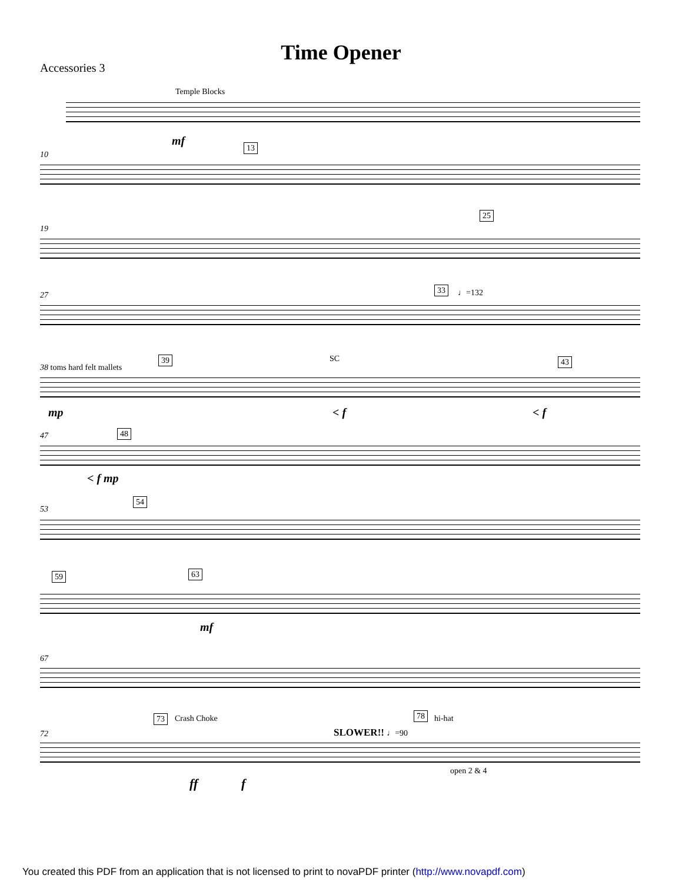Time Opener
Accessories 3
Temple Blocks
mf
10
13
19
25
27
33 ♩=132
38 toms hard felt mallets
39 SC 43
mp < f < f
47 48
< f mp
53
54
59 63
mf
67
72
73 Crash Choke
SLOWER!! ♩=90
78 hi-hat
open 2 & 4
ff f
You created this PDF from an application that is not licensed to print to novaPDF printer (http://www.novapdf.com)